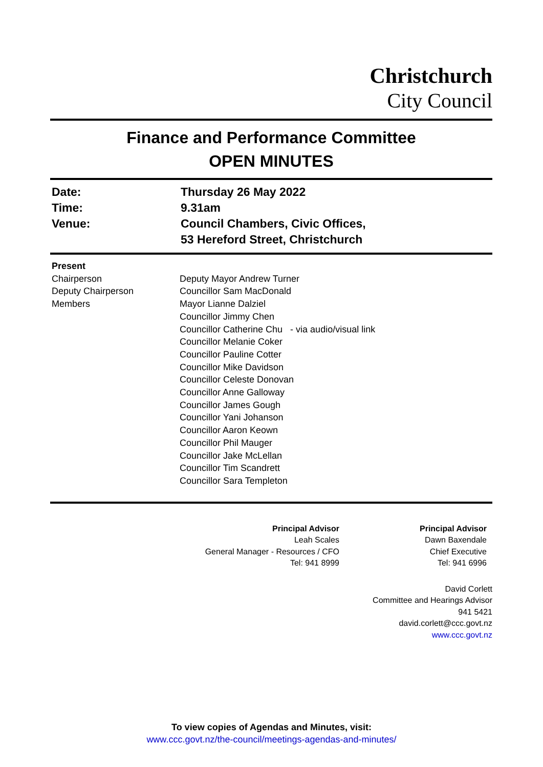Christchurch
City Council
Finance and Performance Committee
OPEN MINUTES
| Date: | Thursday 26 May 2022 |
| Time: | 9.31am |
| Venue: | Council Chambers, Civic Offices, 53 Hereford Street, Christchurch |
| Present | |
| Chairperson Deputy Chairperson Members | Deputy Mayor Andrew Turner Councillor Sam MacDonald Mayor Lianne Dalziel Councillor Jimmy Chen Councillor Catherine Chu - via audio/visual link Councillor Melanie Coker Councillor Pauline Cotter Councillor Mike Davidson Councillor Celeste Donovan Councillor Anne Galloway Councillor James Gough Councillor Yani Johanson Councillor Aaron Keown Councillor Phil Mauger Councillor Jake McLellan Councillor Tim Scandrett Councillor Sara Templeton |
| Principal Advisor Leah Scales General Manager - Resources / CFO Tel: 941 8999 | Principal Advisor Dawn Baxendale Chief Executive Tel: 941 6996 |
David Corlett
Committee and Hearings Advisor
941 5421
david.corlett@ccc.govt.nz
www.ccc.govt.nz
To view copies of Agendas and Minutes, visit:
www.ccc.govt.nz/the-council/meetings-agendas-and-minutes/